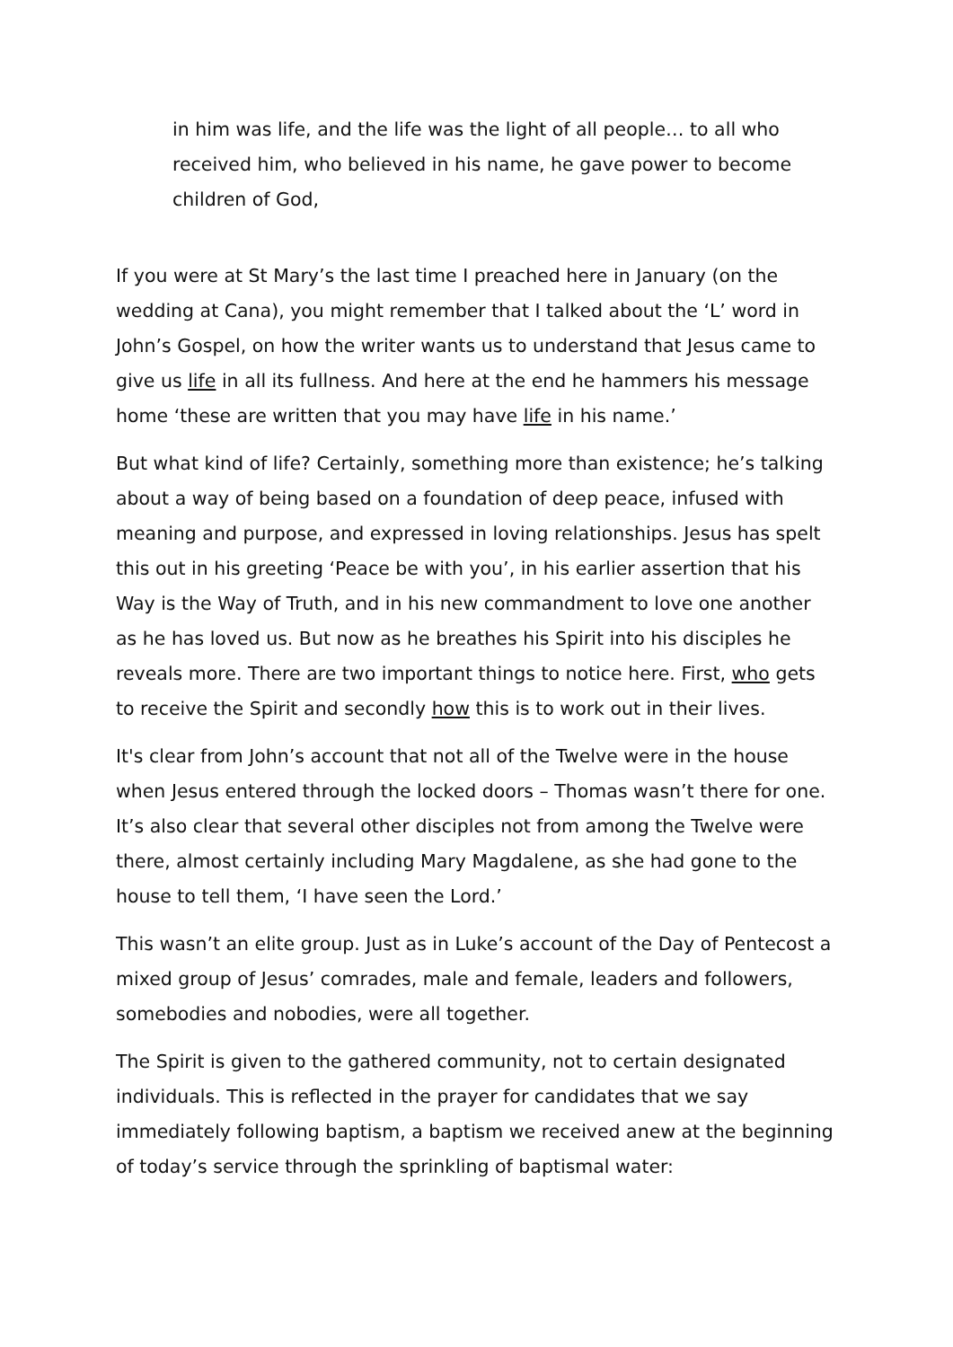in him was life, and the life was the light of all people… to all who received him, who believed in his name, he gave power to become children of God,
If you were at St Mary’s the last time I preached here in January (on the wedding at Cana), you might remember that I talked about the ‘L’ word in John’s Gospel, on how the writer wants us to understand that Jesus came to give us life in all its fullness. And here at the end he hammers his message home ‘these are written that you may have life in his name.’
But what kind of life? Certainly, something more than existence; he’s talking about a way of being based on a foundation of deep peace, infused with meaning and purpose, and expressed in loving relationships. Jesus has spelt this out in his greeting ‘Peace be with you’, in his earlier assertion that his Way is the Way of Truth, and in his new commandment to love one another as he has loved us. But now as he breathes his Spirit into his disciples he reveals more. There are two important things to notice here. First, who gets to receive the Spirit and secondly how this is to work out in their lives.
It's clear from John’s account that not all of the Twelve were in the house when Jesus entered through the locked doors – Thomas wasn’t there for one. It’s also clear that several other disciples not from among the Twelve were there, almost certainly including Mary Magdalene, as she had gone to the house to tell them, ‘I have seen the Lord.’
This wasn’t an elite group. Just as in Luke’s account of the Day of Pentecost a mixed group of Jesus’ comrades, male and female, leaders and followers, somebodies and nobodies, were all together.
The Spirit is given to the gathered community, not to certain designated individuals. This is reflected in the prayer for candidates that we say immediately following baptism, a baptism we received anew at the beginning of today’s service through the sprinkling of baptismal water: